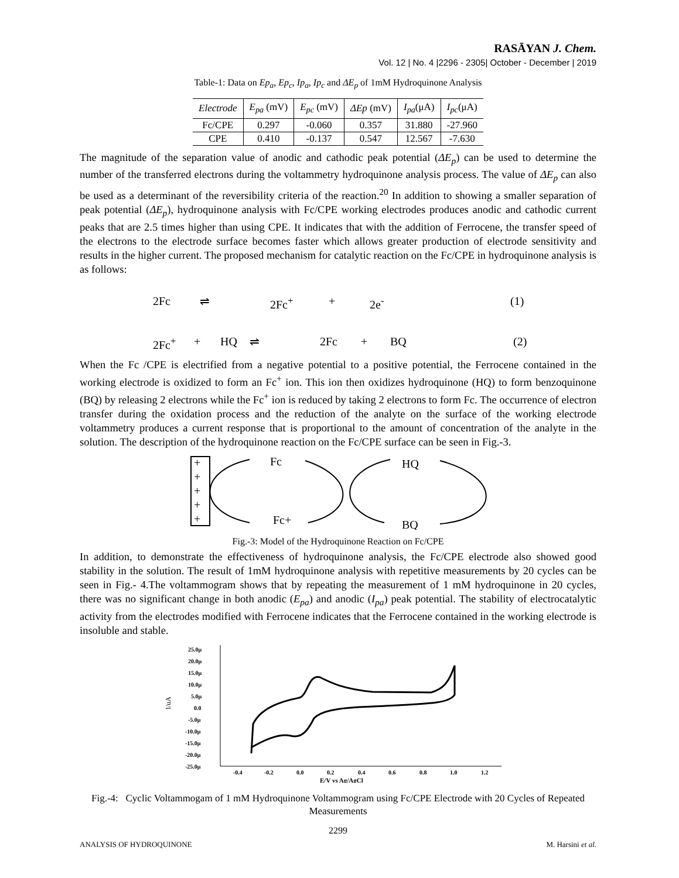RASĀYAN J. Chem.
Vol. 12 | No. 4 |2296 - 2305| October - December | 2019
Table-1: Data on Ep<sub>a</sub>, Ep<sub>c</sub>, Ip<sub>a</sub>, Ip<sub>c</sub> and ΔE<sub>p</sub> of 1mM Hydroquinone Analysis
| Electrode | E<sub>pa</sub> (mV) | E<sub>pc</sub> (mV) | ΔEp (mV) | I<sub>pa</sub> (μA) | I<sub>pc</sub> (μA) |
| --- | --- | --- | --- | --- | --- |
| Fc/CPE | 0.297 | -0.060 | 0.357 | 31.880 | -27.960 |
| CPE | 0.410 | -0.137 | 0.547 | 12.567 | -7.630 |
The magnitude of the separation value of anodic and cathodic peak potential (ΔE<sub>p</sub>) can be used to determine the number of the transferred electrons during the voltammetry hydroquinone analysis process. The value of ΔE<sub>p</sub> can also be used as a determinant of the reversibility criteria of the reaction.<sup>20</sup> In addition to showing a smaller separation of peak potential (ΔE<sub>p</sub>), hydroquinone analysis with Fc/CPE working electrodes produces anodic and cathodic current peaks that are 2.5 times higher than using CPE. It indicates that with the addition of Ferrocene, the transfer speed of the electrons to the electrode surface becomes faster which allows greater production of electrode sensitivity and results in the higher current. The proposed mechanism for catalytic reaction on the Fc/CPE in hydroquinone analysis is as follows:
2Fc ⇌ 2Fc<sup>+</sup> + 2e<sup>-</sup> (1)
2Fc<sup>+</sup> + HQ ⇌ 2Fc + BQ (2)
When the Fc /CPE is electrified from a negative potential to a positive potential, the Ferrocene contained in the working electrode is oxidized to form an Fc<sup>+</sup> ion. This ion then oxidizes hydroquinone (HQ) to form benzoquinone (BQ) by releasing 2 electrons while the Fc<sup>+</sup> ion is reduced by taking 2 electrons to form Fc. The occurrence of electron transfer during the oxidation process and the reduction of the analyte on the surface of the working electrode voltammetry produces a current response that is proportional to the amount of concentration of the analyte in the solution. The description of the hydroquinone reaction on the Fc/CPE surface can be seen in Fig.-3.
+
+
+
+
+
Fc
Fc+
HQ
BQ
Fig.-3: Model of the Hydroquinone Reaction on Fc/CPE
In addition, to demonstrate the effectiveness of hydroquinone analysis, the Fc/CPE electrode also showed good stability in the solution. The result of 1mM hydroquinone analysis with repetitive measurements by 20 cycles can be seen in Fig.- 4.The voltammogram shows that by repeating the measurement of 1 mM hydroquinone in 20 cycles, there was no significant change in both anodic (E<sub>pa</sub>) and anodic (I<sub>pa</sub>) peak potential. The stability of electrocatalytic activity from the electrodes modified with Ferrocene indicates that the Ferrocene contained in the working electrode is insoluble and stable.
25.0μ
20.0μ
15.0μ
10.0μ
5.0μ
0.0
-5.0μ
-10.0μ
-15.0μ
-20.0μ
-25.0μ
I/uA
-0.4
-0.2
0.0
0.2
0.4
0.6
0.8
1.0
1.2
E/V vs Ag/AgCl
Fig.-4: Cyclic Voltammogam of 1 mM Hydroquinone Voltammogram using Fc/CPE Electrode with 20 Cycles of Repeated Measurements
2299
ANALYSIS OF HYDROQUINONE M. Harsini et al.